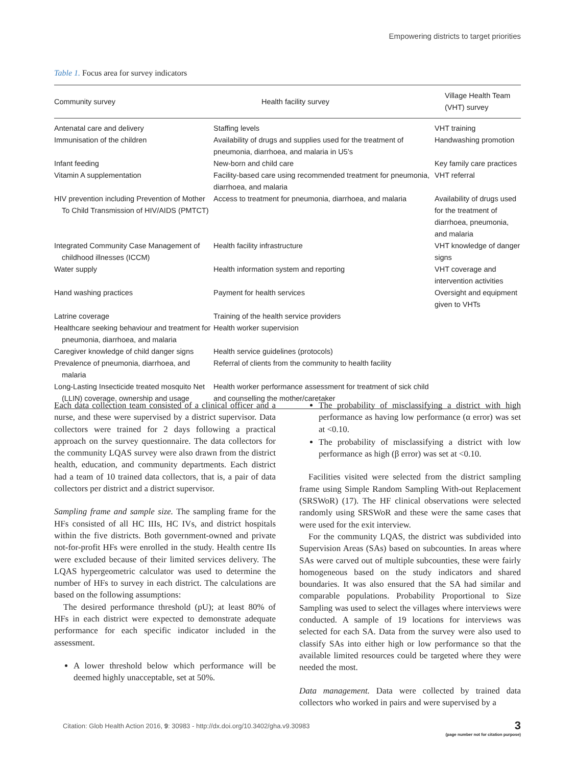Empowering districts to target priorities
Table 1. Focus area for survey indicators
| Community survey | Health facility survey | Village Health Team (VHT) survey |
| --- | --- | --- |
| Antenatal care and delivery | Staffing levels | VHT training |
| Immunisation of the children | Availability of drugs and supplies used for the treatment of pneumonia, diarrhoea, and malaria in U5’s | Handwashing promotion |
| Infant feeding | New-born and child care | Key family care practices |
| Vitamin A supplementation | Facility-based care using recommended treatment for pneumonia, diarrhoea, and malaria | VHT referral |
| HIV prevention including Prevention of Mother To Child Transmission of HIV/AIDS (PMTCT) | Access to treatment for pneumonia, diarrhoea, and malaria | Availability of drugs used for the treatment of diarrhoea, pneumonia, and malaria |
| Integrated Community Case Management of childhood illnesses (ICCM) | Health facility infrastructure | VHT knowledge of danger signs |
| Water supply | Health information system and reporting | VHT coverage and intervention activities |
| Hand washing practices | Payment for health services | Oversight and equipment given to VHTs |
| Latrine coverage | Training of the health service providers | |
| Healthcare seeking behaviour and treatment for pneumonia, diarrhoea, and malaria | Health worker supervision | |
| Caregiver knowledge of child danger signs | Health service guidelines (protocols) | |
| Prevalence of pneumonia, diarrhoea, and malaria | Referral of clients from the community to health facility | |
| Long-Lasting Insecticide treated mosquito Net (LLIN) coverage, ownership and usage | Health worker performance assessment for treatment of sick child and counselling the mother/caretaker | |
Each data collection team consisted of a clinical officer and a nurse, and these were supervised by a district supervisor. Data collectors were trained for 2 days following a practical approach on the survey questionnaire. The data collectors for the community LQAS survey were also drawn from the district health, education, and community departments. Each district had a team of 10 trained data collectors, that is, a pair of data collectors per district and a district supervisor.
Sampling frame and sample size. The sampling frame for the HFs consisted of all HC IIIs, HC IVs, and district hospitals within the five districts. Both government-owned and private not-for-profit HFs were enrolled in the study. Health centre IIs were excluded because of their limited services delivery. The LQAS hypergeometric calculator was used to determine the number of HFs to survey in each district. The calculations are based on the following assumptions:
The desired performance threshold (pU); at least 80% of HFs in each district were expected to demonstrate adequate performance for each specific indicator included in the assessment.
A lower threshold below which performance will be deemed highly unacceptable, set at 50%.
The probability of misclassifying a district with high performance as having low performance (α error) was set at <0.10.
The probability of misclassifying a district with low performance as high (β error) was set at <0.10.
Facilities visited were selected from the district sampling frame using Simple Random Sampling With-out Replacement (SRSWoR) (17). The HF clinical observations were selected randomly using SRSWoR and these were the same cases that were used for the exit interview.
For the community LQAS, the district was subdivided into Supervision Areas (SAs) based on subcounties. In areas where SAs were carved out of multiple subcounties, these were fairly homogeneous based on the study indicators and shared boundaries. It was also ensured that the SA had similar and comparable populations. Probability Proportional to Size Sampling was used to select the villages where interviews were conducted. A sample of 19 locations for interviews was selected for each SA. Data from the survey were also used to classify SAs into either high or low performance so that the available limited resources could be targeted where they were needed the most.
Data management. Data were collected by trained data collectors who worked in pairs and were supervised by a
Citation: Glob Health Action 2016, 9: 30983 - http://dx.doi.org/10.3402/gha.v9.30983
3
(page number not for citation purpose)